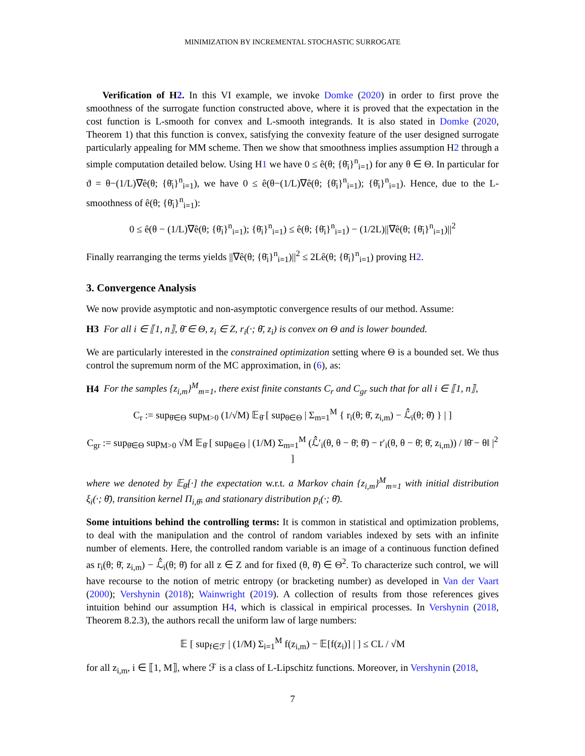MINIMIZATION BY INCREMENTAL STOCHASTIC SURROGATE
Verification of H2. In this VI example, we invoke Domke (2020) in order to first prove the smoothness of the surrogate function constructed above, where it is proved that the expectation in the cost function is L-smooth for convex and L-smooth integrands. It is also stated in Domke (2020, Theorem 1) that this function is convex, satisfying the convexity feature of the user designed surrogate particularly appealing for MM scheme. Then we show that smoothness implies assumption H2 through a simple computation detailed below. Using H1 we have 0 ≤ ê(θ; {θ̄<sub>i</sub>}<sup>n</sup><sub>i=1</sub>) for any θ ∈ Θ. In particular for ϑ = θ−(1/L)∇ê(θ; {θ̄<sub>i</sub>}<sup>n</sup><sub>i=1</sub>), we have 0 ≤ ê(θ−(1/L)∇ê(θ; {θ̄<sub>i</sub>}<sup>n</sup><sub>i=1</sub>); {θ̄<sub>i</sub>}<sup>n</sup><sub>i=1</sub>). Hence, due to the L-smoothness of ê(θ; {θ̄<sub>i</sub>}<sup>n</sup><sub>i=1</sub>):
0 ≤ ê(θ − (1/L)∇ê(θ; {θ̄<sub>i</sub>}<sup>n</sup><sub>i=1</sub>); {θ̄<sub>i</sub>}<sup>n</sup><sub>i=1</sub>) ≤ ê(θ; {θ̄<sub>i</sub>}<sup>n</sup><sub>i=1</sub>) − (1/2L)||∇ê(θ; {θ̄<sub>i</sub>}<sup>n</sup><sub>i=1</sub>)||<sup>2</sup>
Finally rearranging the terms yields ||∇ê(θ; {θ̄<sub>i</sub>}<sup>n</sup><sub>i=1</sub>)||<sup>2</sup> ≤ 2Lê(θ; {θ̄<sub>i</sub>}<sup>n</sup><sub>i=1</sub>) proving H2.
3. Convergence Analysis
We now provide asymptotic and non-asymptotic convergence results of our method. Assume:
H3 For all i ∈ ⟦1, n⟧, θ̄ ∈ Θ, z<sub>i</sub> ∈ Z, r<sub>i</sub>(·; θ̄, z<sub>i</sub>) is convex on Θ and is lower bounded.
We are particularly interested in the constrained optimization setting where Θ is a bounded set. We thus control the supremum norm of the MC approximation, in (6), as:
H4 For the samples {z<sub>i,m</sub>}<sup>M</sup><sub>m=1</sub>, there exist finite constants C<sub>r</sub> and C<sub>gr</sub> such that for all i ∈ ⟦1, n⟧,
C<sub>r</sub> := sup<sub>θ̄∈Θ</sub> sup<sub>M>0</sub> (1/√M) 𝔼<sub>θ̄</sub> [ sup<sub>θ∈Θ</sub> | Σ<sub>m=1</sub><sup>M</sup> { r<sub>i</sub>(θ; θ̄, z<sub>i,m</sub>) − ℒ̂<sub>i</sub>(θ; θ̄) } | ]
C<sub>gr</sub> := sup<sub>θ̄∈Θ</sub> sup<sub>M>0</sub> √M 𝔼<sub>θ̄</sub> [ sup<sub>θ∈Θ</sub> | (1/M) Σ<sub>m=1</sub><sup>M</sup> (ℒ̂′<sub>i</sub>(θ, θ − θ̄; θ̄) − r′<sub>i</sub>(θ, θ − θ̄; θ̄, z<sub>i,m</sub>)) / ‖θ̄ − θ‖ |<sup>2</sup> ]
where we denoted by 𝔼<sub>θ̄</sub>[·] the expectation w.r.t. a Markov chain {z<sub>i,m</sub>}<sup>M</sup><sub>m=1</sub> with initial distribution ξ<sub>i</sub>(·; θ̄), transition kernel Π<sub>i,θ̄</sub>, and stationary distribution p<sub>i</sub>(·; θ̄).
Some intuitions behind the controlling terms: It is common in statistical and optimization problems, to deal with the manipulation and the control of random variables indexed by sets with an infinite number of elements. Here, the controlled random variable is an image of a continuous function defined as r<sub>i</sub>(θ; θ̄, z<sub>i,m</sub>) − ℒ̂<sub>i</sub>(θ; θ̄) for all z ∈ Z and for fixed (θ, θ̄) ∈ Θ<sup>2</sup>. To characterize such control, we will have recourse to the notion of metric entropy (or bracketing number) as developed in Van der Vaart (2000); Vershynin (2018); Wainwright (2019). A collection of results from those references gives intuition behind our assumption H4, which is classical in empirical processes. In Vershynin (2018, Theorem 8.2.3), the authors recall the uniform law of large numbers:
𝔼 [ sup<sub>f∈ℱ</sub> | (1/M) Σ<sub>i=1</sub><sup>M</sup> f(z<sub>i,m</sub>) − 𝔼[f(z<sub>i</sub>)] | ] ≤ CL / √M
for all z<sub>i,m</sub>, i ∈ ⟦1, M⟧, where ℱ is a class of L-Lipschitz functions. Moreover, in Vershynin (2018,
7